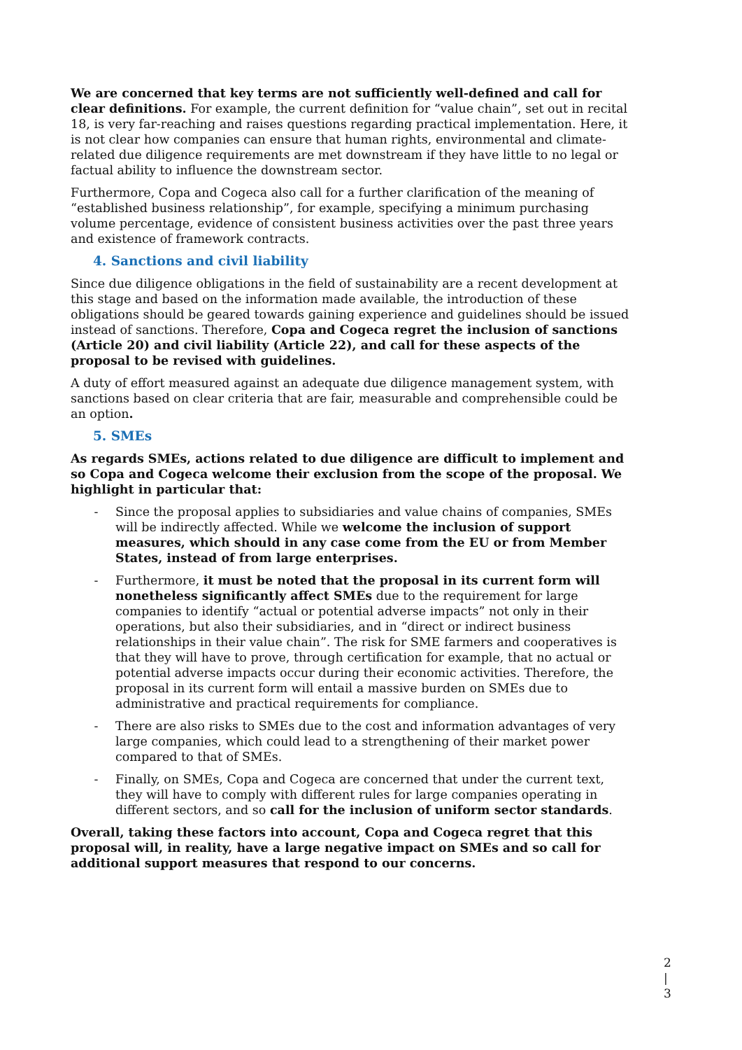We are concerned that key terms are not sufficiently well-defined and call for clear definitions. For example, the current definition for “value chain”, set out in recital 18, is very far-reaching and raises questions regarding practical implementation. Here, it is not clear how companies can ensure that human rights, environmental and climate-related due diligence requirements are met downstream if they have little to no legal or factual ability to influence the downstream sector.
Furthermore, Copa and Cogeca also call for a further clarification of the meaning of “established business relationship”, for example, specifying a minimum purchasing volume percentage, evidence of consistent business activities over the past three years and existence of framework contracts.
4. Sanctions and civil liability
Since due diligence obligations in the field of sustainability are a recent development at this stage and based on the information made available, the introduction of these obligations should be geared towards gaining experience and guidelines should be issued instead of sanctions. Therefore, Copa and Cogeca regret the inclusion of sanctions (Article 20) and civil liability (Article 22), and call for these aspects of the proposal to be revised with guidelines.
A duty of effort measured against an adequate due diligence management system, with sanctions based on clear criteria that are fair, measurable and comprehensible could be an option.
5. SMEs
As regards SMEs, actions related to due diligence are difficult to implement and so Copa and Cogeca welcome their exclusion from the scope of the proposal. We highlight in particular that:
- Since the proposal applies to subsidiaries and value chains of companies, SMEs will be indirectly affected. While we welcome the inclusion of support measures, which should in any case come from the EU or from Member States, instead of from large enterprises.
- Furthermore, it must be noted that the proposal in its current form will nonetheless significantly affect SMEs due to the requirement for large companies to identify “actual or potential adverse impacts” not only in their operations, but also their subsidiaries, and in “direct or indirect business relationships in their value chain”. The risk for SME farmers and cooperatives is that they will have to prove, through certification for example, that no actual or potential adverse impacts occur during their economic activities. Therefore, the proposal in its current form will entail a massive burden on SMEs due to administrative and practical requirements for compliance.
- There are also risks to SMEs due to the cost and information advantages of very large companies, which could lead to a strengthening of their market power compared to that of SMEs.
- Finally, on SMEs, Copa and Cogeca are concerned that under the current text, they will have to comply with different rules for large companies operating in different sectors, and so call for the inclusion of uniform sector standards.
Overall, taking these factors into account, Copa and Cogeca regret that this proposal will, in reality, have a large negative impact on SMEs and so call for additional support measures that respond to our concerns.
2 | 3